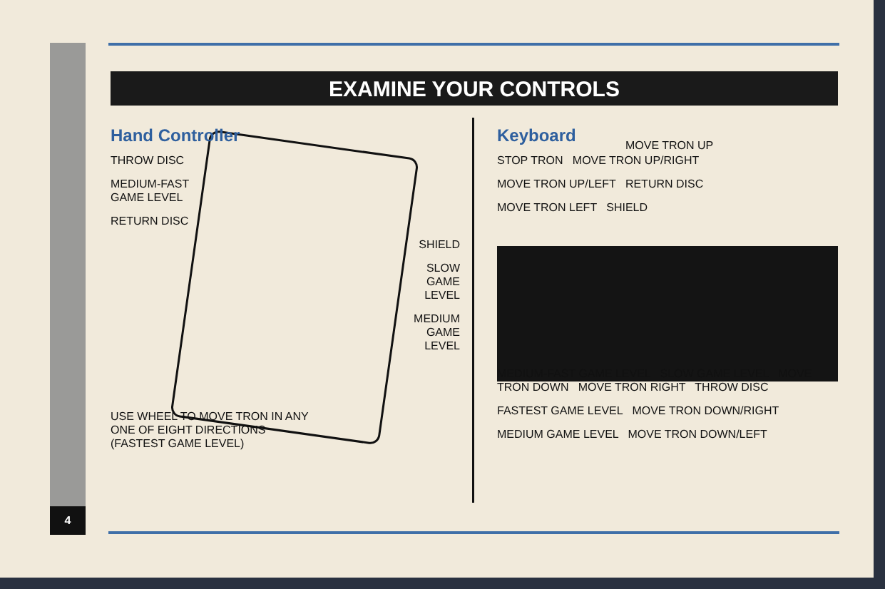4
EXAMINE YOUR CONTROLS
Hand Controller
THROW DISC
MEDIUM-FAST
GAME LEVEL
RETURN DISC
SHIELD
SLOW
GAME
LEVEL
MEDIUM
GAME
LEVEL
USE WHEEL TO MOVE TRON IN ANY
ONE OF EIGHT DIRECTIONS
(FASTEST GAME LEVEL)
Keyboard
MOVE TRON UP
STOP TRON MOVE TRON UP/RIGHT
MOVE TRON UP/LEFT RETURN DISC
MOVE TRON LEFT SHIELD
MEDIUM-FAST GAME LEVEL SLOW GAME LEVEL MOVE TRON DOWN MOVE TRON RIGHT THROW DISC
FASTEST GAME LEVEL MOVE TRON DOWN/RIGHT
MEDIUM GAME LEVEL MOVE TRON DOWN/LEFT